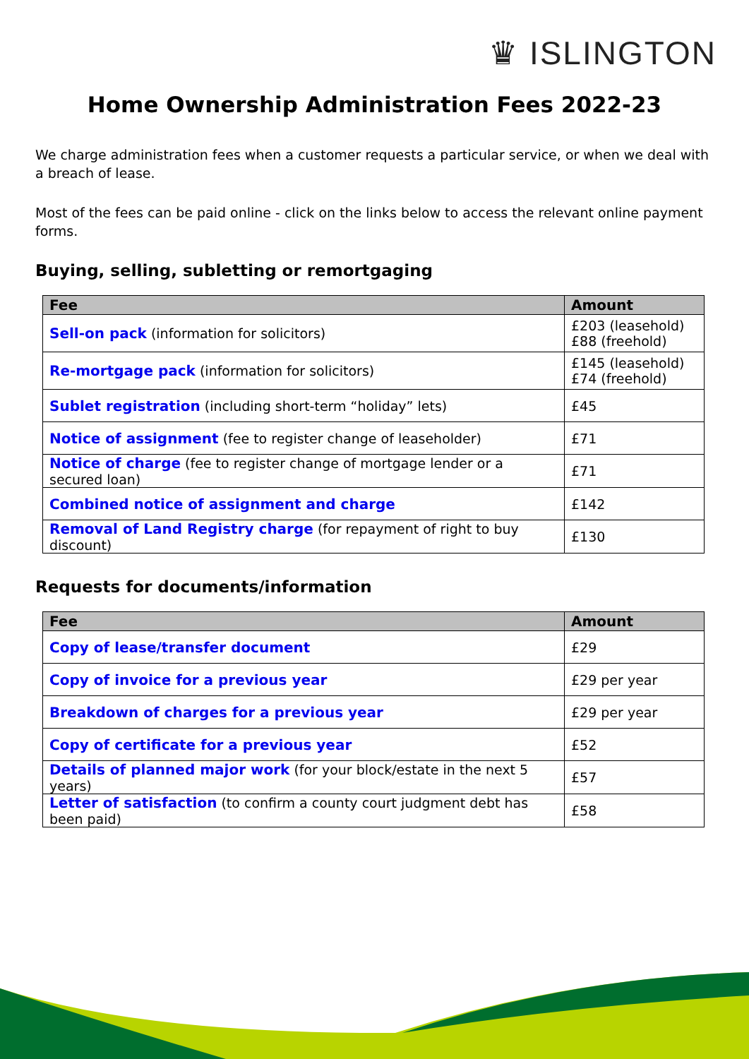♛ ISLINGTON
Home Ownership Administration Fees 2022-23
We charge administration fees when a customer requests a particular service, or when we deal with a breach of lease.
Most of the fees can be paid online - click on the links below to access the relevant online payment forms.
Buying, selling, subletting or remortgaging
| Fee | Amount |
| --- | --- |
| Sell-on pack (information for solicitors) | £203 (leasehold) £88 (freehold) |
| Re-mortgage pack (information for solicitors) | £145 (leasehold) £74 (freehold) |
| Sublet registration (including short-term “holiday” lets) | £45 |
| Notice of assignment (fee to register change of leaseholder) | £71 |
| Notice of charge (fee to register change of mortgage lender or a secured loan) | £71 |
| Combined notice of assignment and charge | £142 |
| Removal of Land Registry charge (for repayment of right to buy discount) | £130 |
Requests for documents/information
| Fee | Amount |
| --- | --- |
| Copy of lease/transfer document | £29 |
| Copy of invoice for a previous year | £29 per year |
| Breakdown of charges for a previous year | £29 per year |
| Copy of certificate for a previous year | £52 |
| Details of planned major work (for your block/estate in the next 5 years) | £57 |
| Letter of satisfaction (to confirm a county court judgment debt has been paid) | £58 |